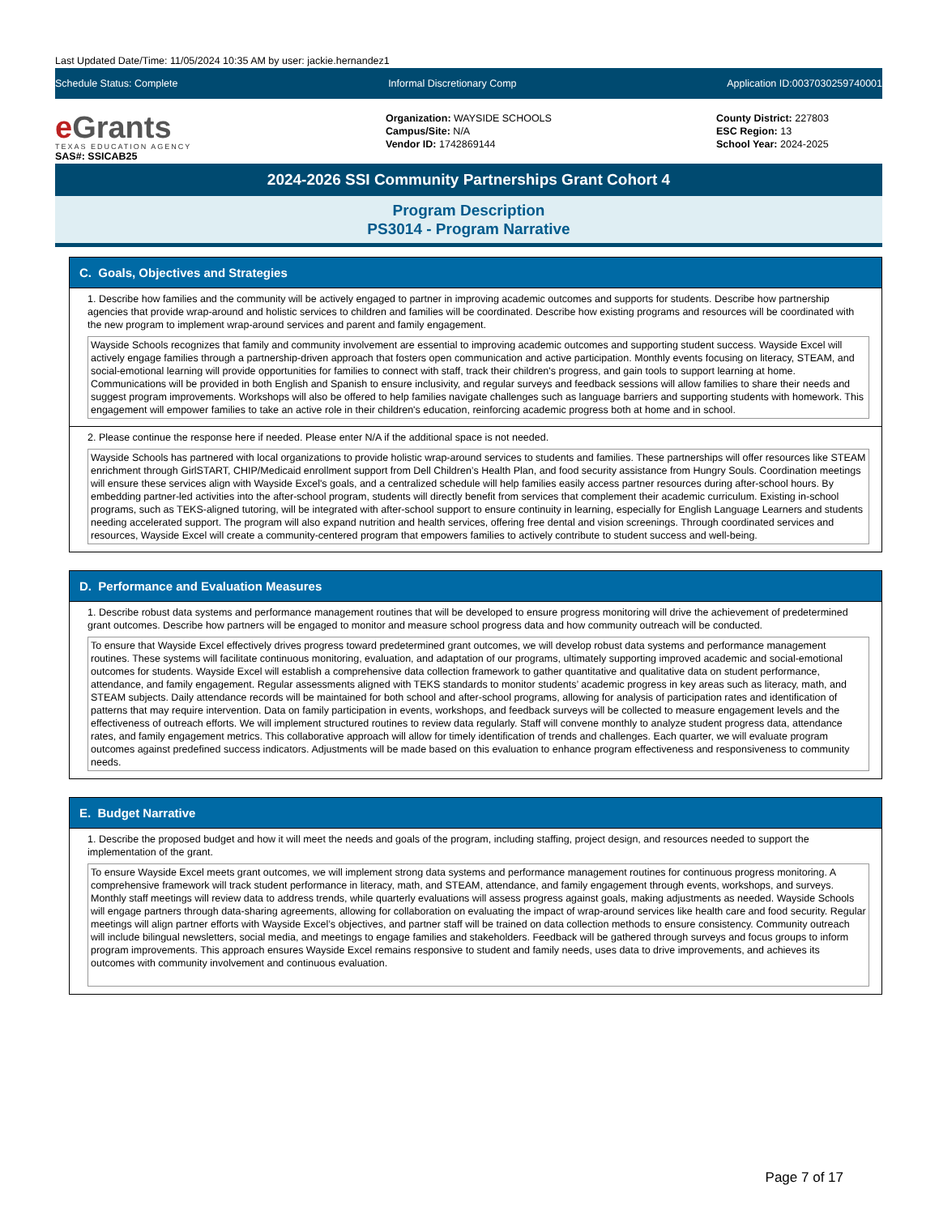Last Updated Date/Time: 11/05/2024 10:35 AM by user: jackie.hernandez1
Schedule Status: Complete Informal Discretionary Comp Application ID:0037030259740001
e Grants
TEXAS EDUCATION AGENCY
SAS#: SSICAB25
Organization: WAYSIDE SCHOOLS
Campus/Site: N/A
Vendor ID: 1742869144
County District: 227803
ESC Region: 13
School Year: 2024-2025
2024-2026 SSI Community Partnerships Grant Cohort 4
Program Description
PS3014 - Program Narrative
C. Goals, Objectives and Strategies
1. Describe how families and the community will be actively engaged to partner in improving academic outcomes and supports for students. Describe how partnership agencies that provide wrap-around and holistic services to children and families will be coordinated. Describe how existing programs and resources will be coordinated with the new program to implement wrap-around services and parent and family engagement.
Wayside Schools recognizes that family and community involvement are essential to improving academic outcomes and supporting student success. Wayside Excel will actively engage families through a partnership-driven approach that fosters open communication and active participation. Monthly events focusing on literacy, STEAM, and social-emotional learning will provide opportunities for families to connect with staff, track their children's progress, and gain tools to support learning at home. Communications will be provided in both English and Spanish to ensure inclusivity, and regular surveys and feedback sessions will allow families to share their needs and suggest program improvements. Workshops will also be offered to help families navigate challenges such as language barriers and supporting students with homework. This engagement will empower families to take an active role in their children's education, reinforcing academic progress both at home and in school.
2. Please continue the response here if needed. Please enter N/A if the additional space is not needed.
Wayside Schools has partnered with local organizations to provide holistic wrap-around services to students and families. These partnerships will offer resources like STEAM enrichment through GirlSTART, CHIP/Medicaid enrollment support from Dell Children’s Health Plan, and food security assistance from Hungry Souls. Coordination meetings will ensure these services align with Wayside Excel's goals, and a centralized schedule will help families easily access partner resources during after-school hours. By embedding partner-led activities into the after-school program, students will directly benefit from services that complement their academic curriculum. Existing in-school programs, such as TEKS-aligned tutoring, will be integrated with after-school support to ensure continuity in learning, especially for English Language Learners and students needing accelerated support. The program will also expand nutrition and health services, offering free dental and vision screenings. Through coordinated services and resources, Wayside Excel will create a community-centered program that empowers families to actively contribute to student success and well-being.
D. Performance and Evaluation Measures
1. Describe robust data systems and performance management routines that will be developed to ensure progress monitoring will drive the achievement of predetermined grant outcomes. Describe how partners will be engaged to monitor and measure school progress data and how community outreach will be conducted.
To ensure that Wayside Excel effectively drives progress toward predetermined grant outcomes, we will develop robust data systems and performance management routines. These systems will facilitate continuous monitoring, evaluation, and adaptation of our programs, ultimately supporting improved academic and social-emotional outcomes for students. Wayside Excel will establish a comprehensive data collection framework to gather quantitative and qualitative data on student performance, attendance, and family engagement. Regular assessments aligned with TEKS standards to monitor students’ academic progress in key areas such as literacy, math, and STEAM subjects. Daily attendance records will be maintained for both school and after-school programs, allowing for analysis of participation rates and identification of patterns that may require intervention. Data on family participation in events, workshops, and feedback surveys will be collected to measure engagement levels and the effectiveness of outreach efforts. We will implement structured routines to review data regularly. Staff will convene monthly to analyze student progress data, attendance rates, and family engagement metrics. This collaborative approach will allow for timely identification of trends and challenges. Each quarter, we will evaluate program outcomes against predefined success indicators. Adjustments will be made based on this evaluation to enhance program effectiveness and responsiveness to community needs.
E. Budget Narrative
1. Describe the proposed budget and how it will meet the needs and goals of the program, including staffing, project design, and resources needed to support the implementation of the grant.
To ensure Wayside Excel meets grant outcomes, we will implement strong data systems and performance management routines for continuous progress monitoring. A comprehensive framework will track student performance in literacy, math, and STEAM, attendance, and family engagement through events, workshops, and surveys. Monthly staff meetings will review data to address trends, while quarterly evaluations will assess progress against goals, making adjustments as needed. Wayside Schools will engage partners through data-sharing agreements, allowing for collaboration on evaluating the impact of wrap-around services like health care and food security. Regular meetings will align partner efforts with Wayside Excel’s objectives, and partner staff will be trained on data collection methods to ensure consistency. Community outreach will include bilingual newsletters, social media, and meetings to engage families and stakeholders. Feedback will be gathered through surveys and focus groups to inform program improvements. This approach ensures Wayside Excel remains responsive to student and family needs, uses data to drive improvements, and achieves its outcomes with community involvement and continuous evaluation.
Page 7 of 17